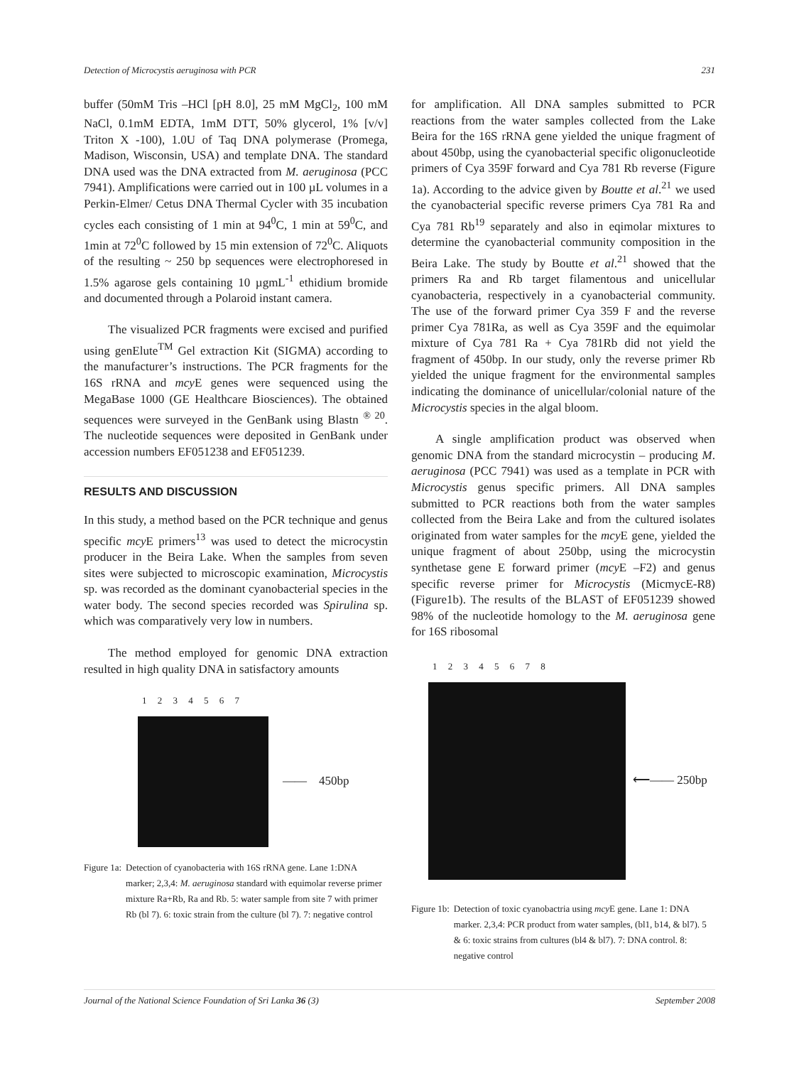Detection of Microcystis aeruginosa with PCR 231
buffer (50mM Tris –HCl [pH 8.0], 25 mM MgCl<sub>2</sub>, 100 mM NaCl, 0.1mM EDTA, 1mM DTT, 50% glycerol, 1% [v/v] Triton X -100), 1.0U of Taq DNA polymerase (Promega, Madison, Wisconsin, USA) and template DNA. The standard DNA used was the DNA extracted from M. aeruginosa (PCC 7941). Amplifications were carried out in 100 µL volumes in a Perkin-Elmer/ Cetus DNA Thermal Cycler with 35 incubation cycles each consisting of 1 min at 94<sup>0</sup>C, 1 min at 59<sup>0</sup>C, and 1min at 72<sup>0</sup>C followed by 15 min extension of 72<sup>0</sup>C. Aliquots of the resulting ~ 250 bp sequences were electrophoresed in 1.5% agarose gels containing 10 µgmL<sup>-1</sup> ethidium bromide and documented through a Polaroid instant camera.
The visualized PCR fragments were excised and purified using genElute<sup>TM</sup> Gel extraction Kit (SIGMA) according to the manufacturer’s instructions. The PCR fragments for the 16S rRNA and mcy E genes were sequenced using the MegaBase 1000 (GE Healthcare Biosciences). The obtained sequences were surveyed in the GenBank using Blastn <sup>® 20</sup>. The nucleotide sequences were deposited in GenBank under accession numbers EF051238 and EF051239.
RESULTS AND DISCUSSION
In this study, a method based on the PCR technique and genus specific mcy E primers<sup>13</sup> was used to detect the microcystin producer in the Beira Lake. When the samples from seven sites were subjected to microscopic examination, Microcystis sp. was recorded as the dominant cyanobacterial species in the water body. The second species recorded was Spirulina sp. which was comparatively very low in numbers.
The method employed for genomic DNA extraction resulted in high quality DNA in satisfactory amounts
1 2 3 4 5 6 7
—— 450bp
Figure 1a: Detection of cyanobacteria with 16S rRNA gene. Lane 1:DNA marker; 2,3,4: M. aeruginosa standard with equimolar reverse primer mixture Ra+Rb, Ra and Rb. 5: water sample from site 7 with primer Rb (bl 7). 6: toxic strain from the culture (bl 7). 7: negative control
for amplification. All DNA samples submitted to PCR reactions from the water samples collected from the Lake Beira for the 16S rRNA gene yielded the unique fragment of about 450bp, using the cyanobacterial specific oligonucleotide primers of Cya 359F forward and Cya 781 Rb reverse (Figure 1a). According to the advice given by Boutte et al.<sup>21</sup> we used the cyanobacterial specific reverse primers Cya 781 Ra and Cya 781 Rb<sup>19</sup> separately and also in eqimolar mixtures to determine the cyanobacterial community composition in the Beira Lake. The study by Boutte et al.<sup>21</sup> showed that the primers Ra and Rb target filamentous and unicellular cyanobacteria, respectively in a cyanobacterial community. The use of the forward primer Cya 359 F and the reverse primer Cya 781Ra, as well as Cya 359F and the equimolar mixture of Cya 781 Ra + Cya 781Rb did not yield the fragment of 450bp. In our study, only the reverse primer Rb yielded the unique fragment for the environmental samples indicating the dominance of unicellular/colonial nature of the Microcystis species in the algal bloom.
A single amplification product was observed when genomic DNA from the standard microcystin – producing M. aeruginosa (PCC 7941) was used as a template in PCR with Microcystis genus specific primers. All DNA samples submitted to PCR reactions both from the water samples collected from the Beira Lake and from the cultured isolates originated from water samples for the mcy E gene, yielded the unique fragment of about 250bp, using the microcystin synthetase gene E forward primer (mcy E –F2) and genus specific reverse primer for Microcystis (MicmycE-R8) (Figure1b). The results of the BLAST of EF051239 showed 98% of the nucleotide homology to the M. aeruginosa gene for 16S ribosomal
1 2 3 4 5 6 7 8
⟵—— 250bp
Figure 1b: Detection of toxic cyanobactria using mcy E gene. Lane 1: DNA marker. 2,3,4: PCR product from water samples, (bl1, b14, & bl7). 5 & 6: toxic strains from cultures (bl4 & bl7). 7: DNA control. 8: negative control
Journal of the National Science Foundation of Sri Lanka 36 (3) September 2008